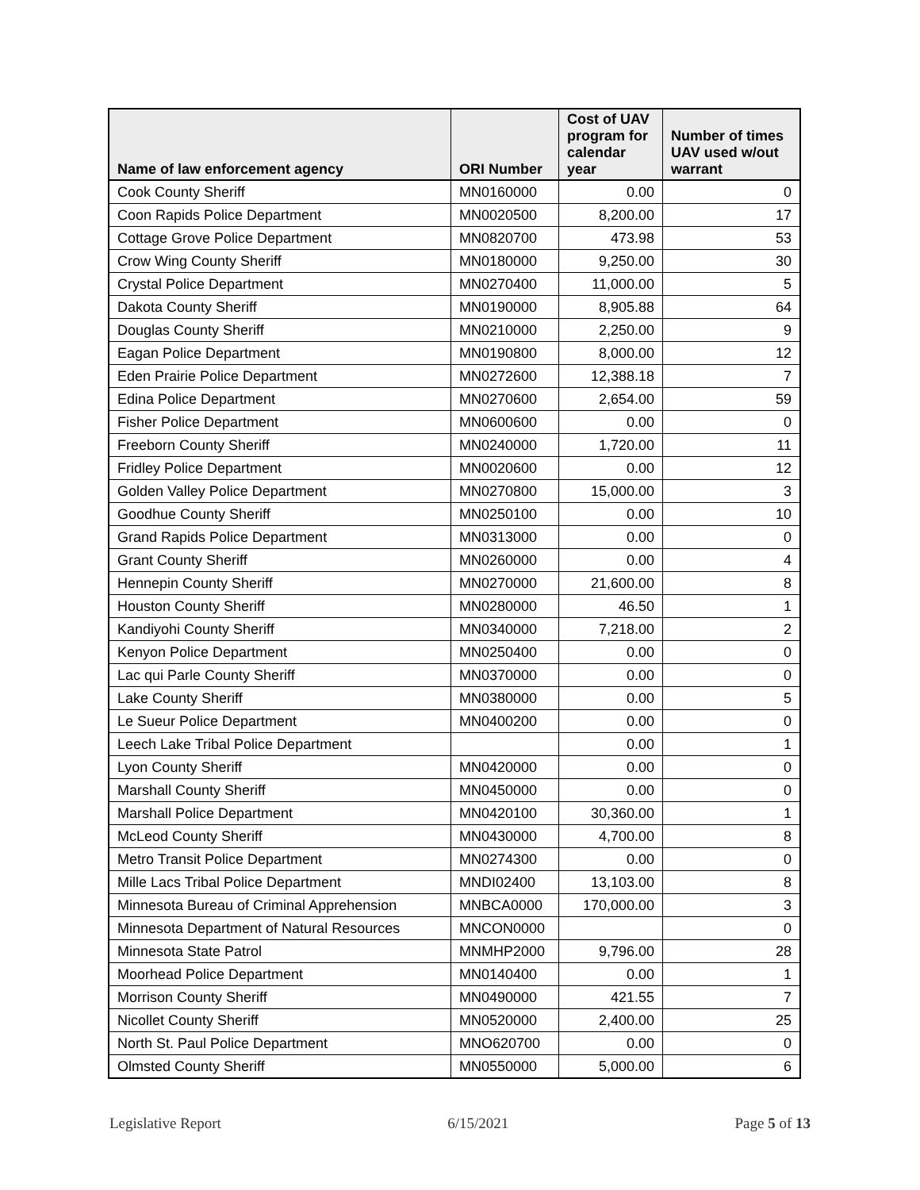| Name of law enforcement agency | ORI Number | Cost of UAV program for calendar year | Number of times UAV used w/out warrant |
| --- | --- | --- | --- |
| Cook County Sheriff | MN0160000 | 0.00 | 0 |
| Coon Rapids Police Department | MN0020500 | 8,200.00 | 17 |
| Cottage Grove Police Department | MN0820700 | 473.98 | 53 |
| Crow Wing County Sheriff | MN0180000 | 9,250.00 | 30 |
| Crystal Police Department | MN0270400 | 11,000.00 | 5 |
| Dakota County Sheriff | MN0190000 | 8,905.88 | 64 |
| Douglas County Sheriff | MN0210000 | 2,250.00 | 9 |
| Eagan Police Department | MN0190800 | 8,000.00 | 12 |
| Eden Prairie Police Department | MN0272600 | 12,388.18 | 7 |
| Edina Police Department | MN0270600 | 2,654.00 | 59 |
| Fisher Police Department | MN0600600 | 0.00 | 0 |
| Freeborn County Sheriff | MN0240000 | 1,720.00 | 11 |
| Fridley Police Department | MN0020600 | 0.00 | 12 |
| Golden Valley Police Department | MN0270800 | 15,000.00 | 3 |
| Goodhue County Sheriff | MN0250100 | 0.00 | 10 |
| Grand Rapids Police Department | MN0313000 | 0.00 | 0 |
| Grant County Sheriff | MN0260000 | 0.00 | 4 |
| Hennepin County Sheriff | MN0270000 | 21,600.00 | 8 |
| Houston County Sheriff | MN0280000 | 46.50 | 1 |
| Kandiyohi County Sheriff | MN0340000 | 7,218.00 | 2 |
| Kenyon Police Department | MN0250400 | 0.00 | 0 |
| Lac qui Parle County Sheriff | MN0370000 | 0.00 | 0 |
| Lake County Sheriff | MN0380000 | 0.00 | 5 |
| Le Sueur Police Department | MN0400200 | 0.00 | 0 |
| Leech Lake Tribal Police Department | | 0.00 | 1 |
| Lyon County Sheriff | MN0420000 | 0.00 | 0 |
| Marshall County Sheriff | MN0450000 | 0.00 | 0 |
| Marshall Police Department | MN0420100 | 30,360.00 | 1 |
| McLeod County Sheriff | MN0430000 | 4,700.00 | 8 |
| Metro Transit Police Department | MN0274300 | 0.00 | 0 |
| Mille Lacs Tribal Police Department | MNDI02400 | 13,103.00 | 8 |
| Minnesota Bureau of Criminal Apprehension | MNBCA0000 | 170,000.00 | 3 |
| Minnesota Department of Natural Resources | MNCON0000 | | 0 |
| Minnesota State Patrol | MNMHP2000 | 9,796.00 | 28 |
| Moorhead Police Department | MN0140400 | 0.00 | 1 |
| Morrison County Sheriff | MN0490000 | 421.55 | 7 |
| Nicollet County Sheriff | MN0520000 | 2,400.00 | 25 |
| North St. Paul Police Department | MNO620700 | 0.00 | 0 |
| Olmsted County Sheriff | MN0550000 | 5,000.00 | 6 |
Legislative Report 6/15/2021 Page 5 of 13